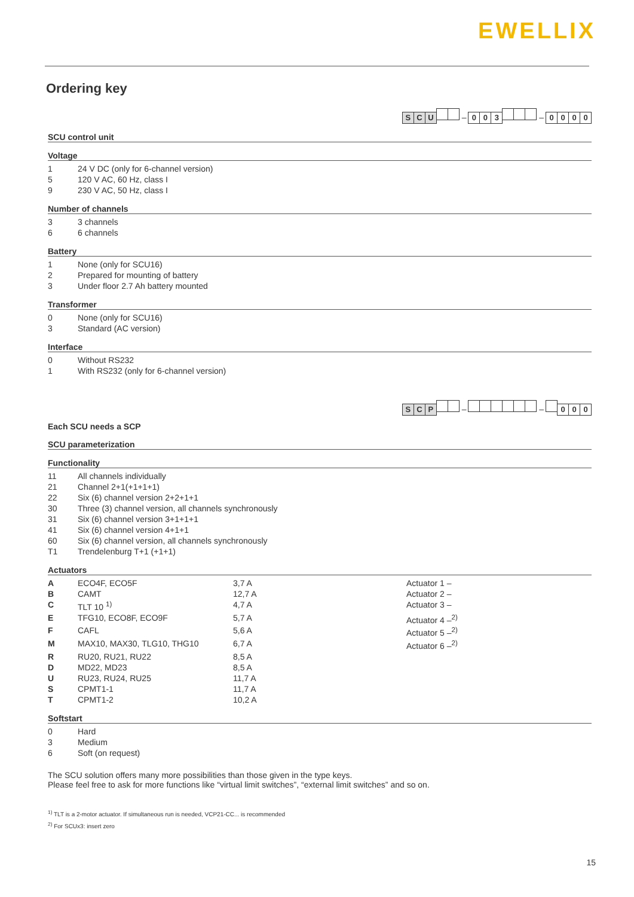EWELLIX
Ordering key
S C U – 003 – 0000
SCU control unit
Voltage
| 1 | 24 V DC (only for 6-channel version) |
| 5 | 120 V AC, 60 Hz, class I |
| 9 | 230 V AC, 50 Hz, class I |
Number of channels
| 3 | 3 channels |
| 6 | 6 channels |
Battery
| 1 | None (only for SCU16) |
| 2 | Prepared for mounting of battery |
| 3 | Under floor 2.7 Ah battery mounted |
Transformer
| 0 | None (only for SCU16) |
| 3 | Standard (AC version) |
Interface
| 0 | Without RS232 |
| 1 | With RS232 (only for 6-channel version) |
S C P – – 000
Each SCU needs a SCP
SCU parameterization
Functionality
| 11 | All channels individually |
| 21 | Channel 2+1(+1+1+1) |
| 22 | Six (6) channel version 2+2+1+1 |
| 30 | Three (3) channel version, all channels synchronously |
| 31 | Six (6) channel version 3+1+1+1 |
| 41 | Six (6) channel version 4+1+1 |
| 60 | Six (6) channel version, all channels synchronously |
| T1 | Trendelenburg T+1 (+1+1) |
Actuators
| A | ECO4F, ECO5F | 3,7 A | Actuator 1 – |
| B | CAMT | 12,7 A | Actuator 2 – |
| C | TLT 10 <sup>1)</sup> | 4,7 A | Actuator 3 – |
| E | TFG10, ECO8F, ECO9F | 5,7 A | Actuator 4 –<sup>2)</sup> |
| F | CAFL | 5,6 A | Actuator 5 –<sup>2)</sup> |
| M | MAX10, MAX30, TLG10, THG10 | 6,7 A | Actuator 6 –<sup>2)</sup> |
| R | RU20, RU21, RU22 | 8,5 A | |
| D | MD22, MD23 | 8,5 A | |
| U | RU23, RU24, RU25 | 11,7 A | |
| S | CPMT1-1 | 11,7 A | |
| T | CPMT1-2 | 10,2 A | |
Softstart
| 0 | Hard |
| 3 | Medium |
| 6 | Soft (on request) |
The SCU solution offers many more possibilities than those given in the type keys.
Please feel free to ask for more functions like “virtual limit switches”, “external limit switches” and so on.
<sup>1)</sup> TLT is a 2-motor actuator. If simultaneous run is needed, VCP21-CC... is recommended
<sup>2)</sup> For SCUx3: insert zero
15